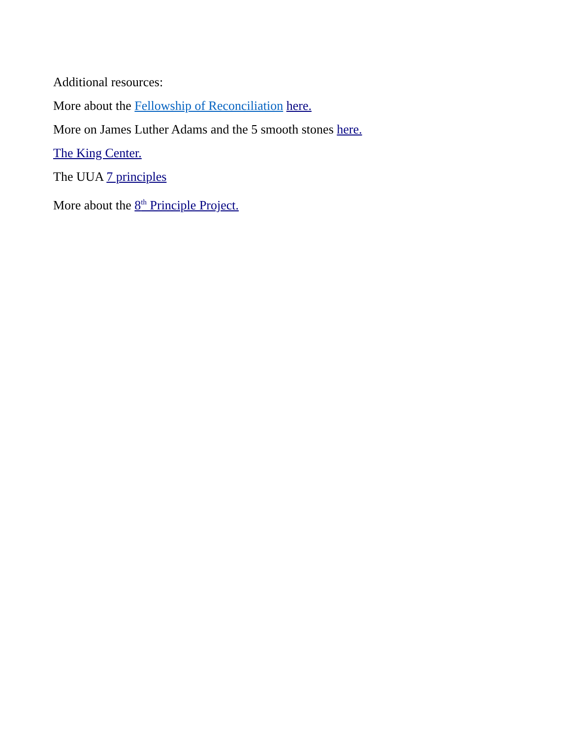Additional resources:
More about the Fellowship of Reconciliation here.
More on James Luther Adams and the 5 smooth stones here.
The King Center.
The UUA 7 principles
More about the 8<sup>th</sup> Principle Project.